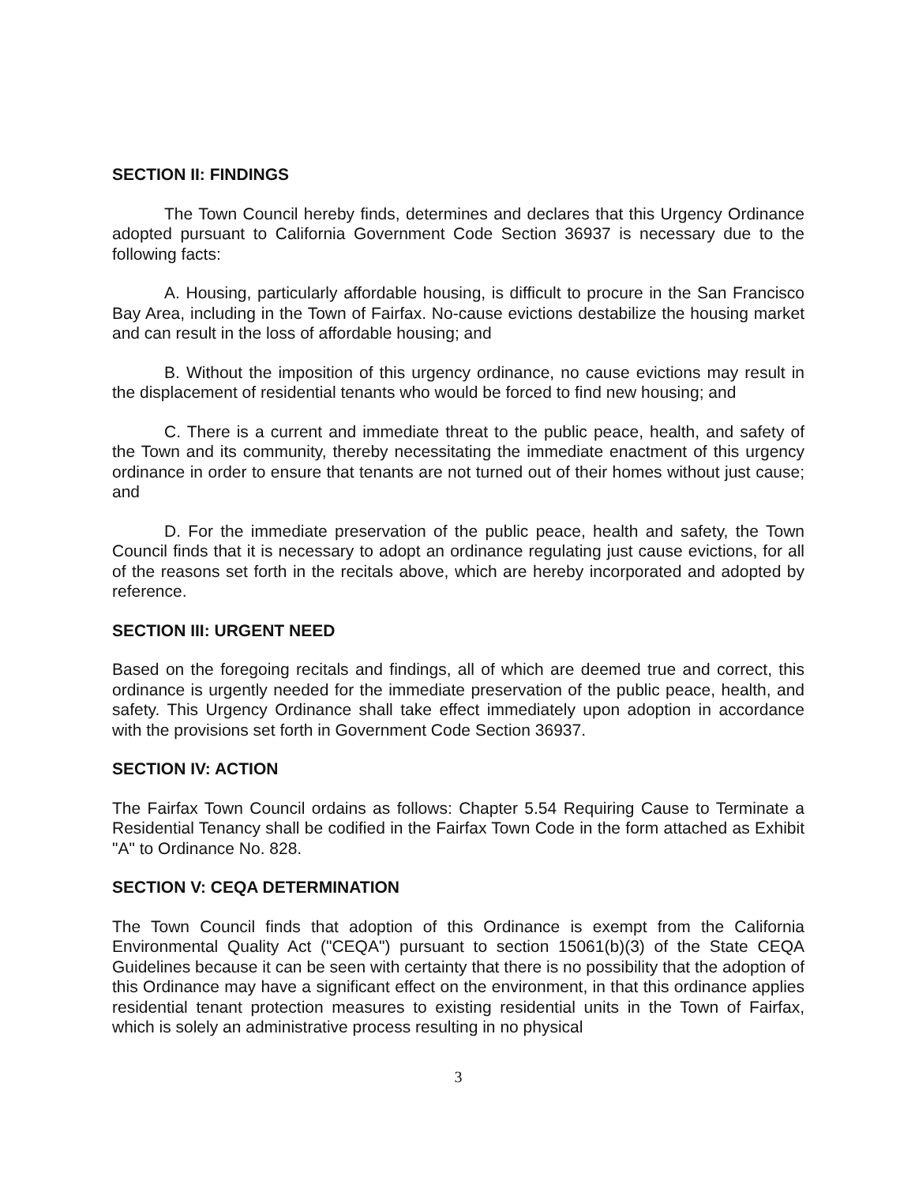SECTION II: FINDINGS
The Town Council hereby finds, determines and declares that this Urgency Ordinance adopted pursuant to California Government Code Section 36937 is necessary due to the following facts:
A. Housing, particularly affordable housing, is difficult to procure in the San Francisco Bay Area, including in the Town of Fairfax. No-cause evictions destabilize the housing market and can result in the loss of affordable housing; and
B. Without the imposition of this urgency ordinance, no cause evictions may result in the displacement of residential tenants who would be forced to find new housing; and
C. There is a current and immediate threat to the public peace, health, and safety of the Town and its community, thereby necessitating the immediate enactment of this urgency ordinance in order to ensure that tenants are not turned out of their homes without just cause; and
D. For the immediate preservation of the public peace, health and safety, the Town Council finds that it is necessary to adopt an ordinance regulating just cause evictions, for all of the reasons set forth in the recitals above, which are hereby incorporated and adopted by reference.
SECTION III: URGENT NEED
Based on the foregoing recitals and findings, all of which are deemed true and correct, this ordinance is urgently needed for the immediate preservation of the public peace, health, and safety. This Urgency Ordinance shall take effect immediately upon adoption in accordance with the provisions set forth in Government Code Section 36937.
SECTION IV: ACTION
The Fairfax Town Council ordains as follows: Chapter 5.54 Requiring Cause to Terminate a Residential Tenancy shall be codified in the Fairfax Town Code in the form attached as Exhibit "A" to Ordinance No. 828.
SECTION V: CEQA DETERMINATION
The Town Council finds that adoption of this Ordinance is exempt from the California Environmental Quality Act ("CEQA") pursuant to section 15061(b)(3) of the State CEQA Guidelines because it can be seen with certainty that there is no possibility that the adoption of this Ordinance may have a significant effect on the environment, in that this ordinance applies residential tenant protection measures to existing residential units in the Town of Fairfax, which is solely an administrative process resulting in no physical
3